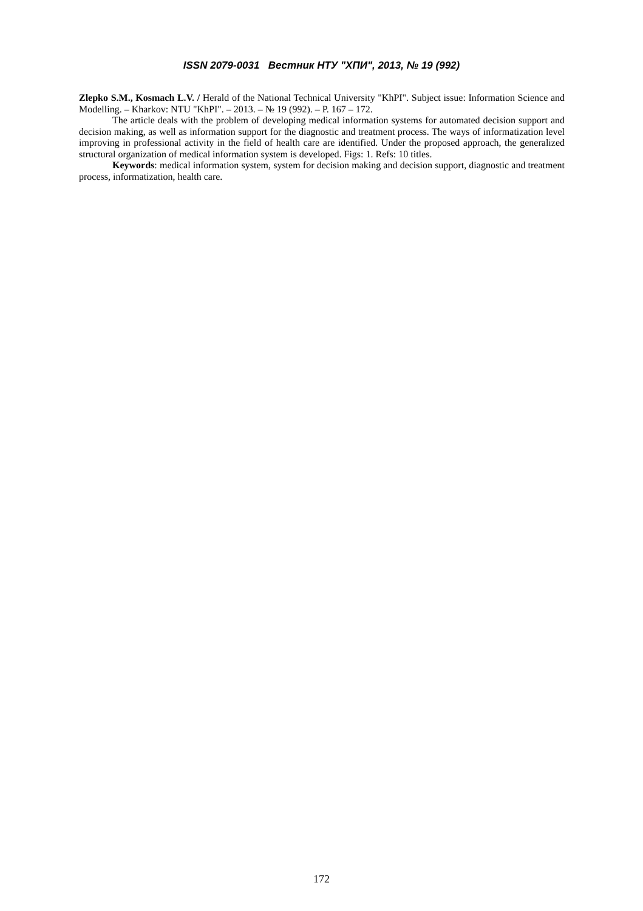ISSN 2079-0031 Вестник НТУ "ХПИ", 2013, № 19 (992)
Zlepko S.M., Kosmach L.V. / Herald of the National Technical University "KhPI". Subject issue: Information Science and Modelling. – Kharkov: NTU "KhPI". – 2013. – № 19 (992). – P. 167 – 172.
The article deals with the problem of developing medical information systems for automated decision support and decision making, as well as information support for the diagnostic and treatment process. The ways of informatization level improving in professional activity in the field of health care are identified. Under the proposed approach, the generalized structural organization of medical information system is developed. Figs: 1. Refs: 10 titles.
Keywords: medical information system, system for decision making and decision support, diagnostic and treatment process, informatization, health care.
172